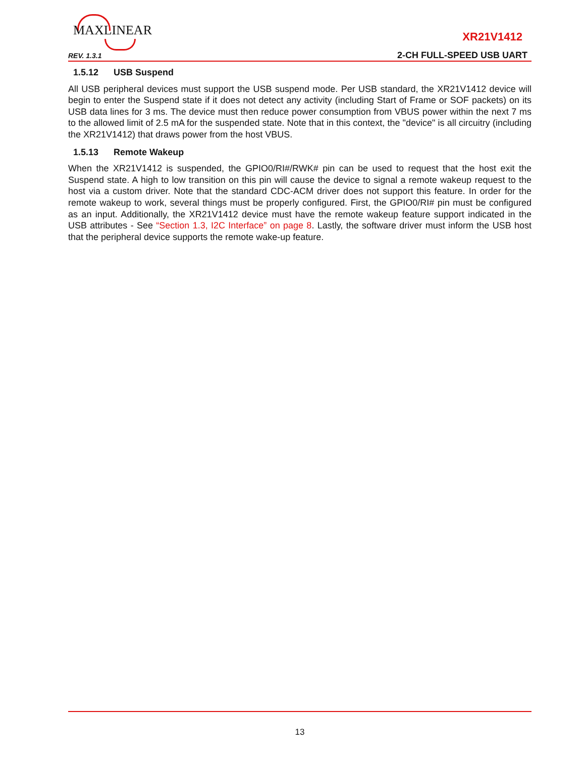MAXLINEAR XR21V1412
REV. 1.3.1 2-CH FULL-SPEED USB UART
1.5.12 USB Suspend
All USB peripheral devices must support the USB suspend mode. Per USB standard, the XR21V1412 device will begin to enter the Suspend state if it does not detect any activity (including Start of Frame or SOF packets) on its USB data lines for 3 ms. The device must then reduce power consumption from VBUS power within the next 7 ms to the allowed limit of 2.5 mA for the suspended state. Note that in this context, the "device" is all circuitry (including the XR21V1412) that draws power from the host VBUS.
1.5.13 Remote Wakeup
When the XR21V1412 is suspended, the GPIO0/RI#/RWK# pin can be used to request that the host exit the Suspend state. A high to low transition on this pin will cause the device to signal a remote wakeup request to the host via a custom driver. Note that the standard CDC-ACM driver does not support this feature. In order for the remote wakeup to work, several things must be properly configured. First, the GPIO0/RI# pin must be configured as an input. Additionally, the XR21V1412 device must have the remote wakeup feature support indicated in the USB attributes - See “Section 1.3, I2C Interface” on page 8. Lastly, the software driver must inform the USB host that the peripheral device supports the remote wake-up feature.
13